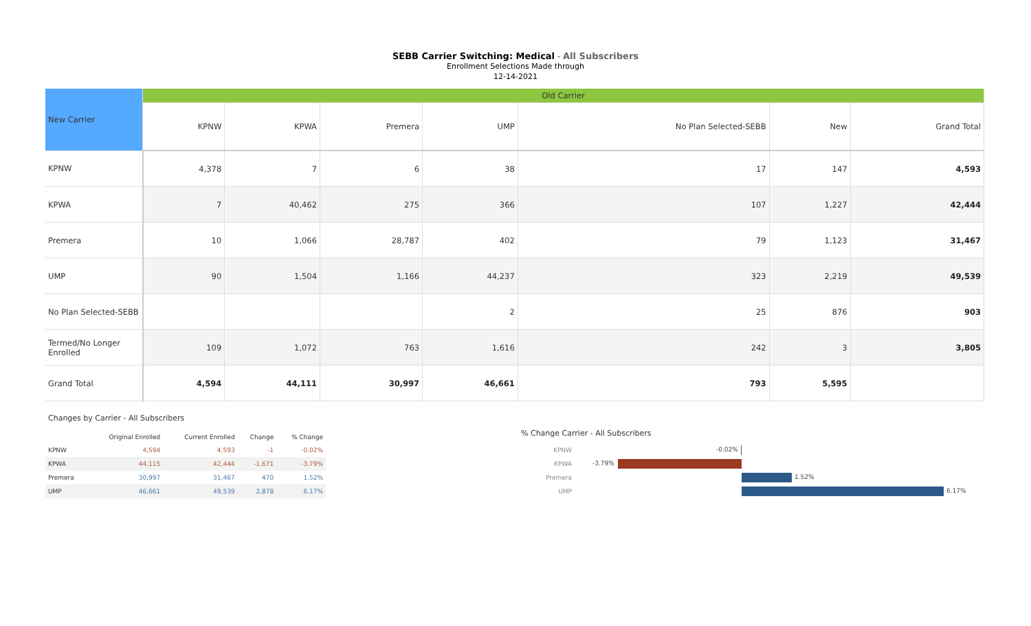SEBB Carrier Switching: Medical - All Subscribers
Enrollment Selections Made through
12-14-2021
| New Carrier | Old Carrier | | | | | | |
| --- | --- | --- | --- | --- | --- | --- | --- |
| | KPNW | KPWA | Premera | UMP | No Plan Selected-SEBB | New | Grand Total |
| KPNW | 4,378 | 7 | 6 | 38 | 17 | 147 | 4,593 |
| KPWA | 7 | 40,462 | 275 | 366 | 107 | 1,227 | 42,444 |
| Premera | 10 | 1,066 | 28,787 | 402 | 79 | 1,123 | 31,467 |
| UMP | 90 | 1,504 | 1,166 | 44,237 | 323 | 2,219 | 49,539 |
| No Plan Selected-SEBB | | | | 2 | 25 | 876 | 903 |
| Termed/No Longer Enrolled | 109 | 1,072 | 763 | 1,616 | 242 | 3 | 3,805 |
| Grand Total | 4,594 | 44,111 | 30,997 | 46,661 | 793 | 5,595 | |
Changes by Carrier - All Subscribers
| | Original Enrolled | Current Enrolled | Change | % Change |
| --- | --- | --- | --- | --- |
| KPNW | 4,594 | 4,593 | -1 | -0.02% |
| KPWA | 44,115 | 42,444 | -1,671 | -3.79% |
| Premera | 30,997 | 31,467 | 470 | 1.52% |
| UMP | 46,661 | 49,539 | 2,878 | 6.17% |
% Change Carrier - All Subscribers
KPNW
-0.02%
KPWA
-3.79%
Premera
1.52%
UMP
6.17%